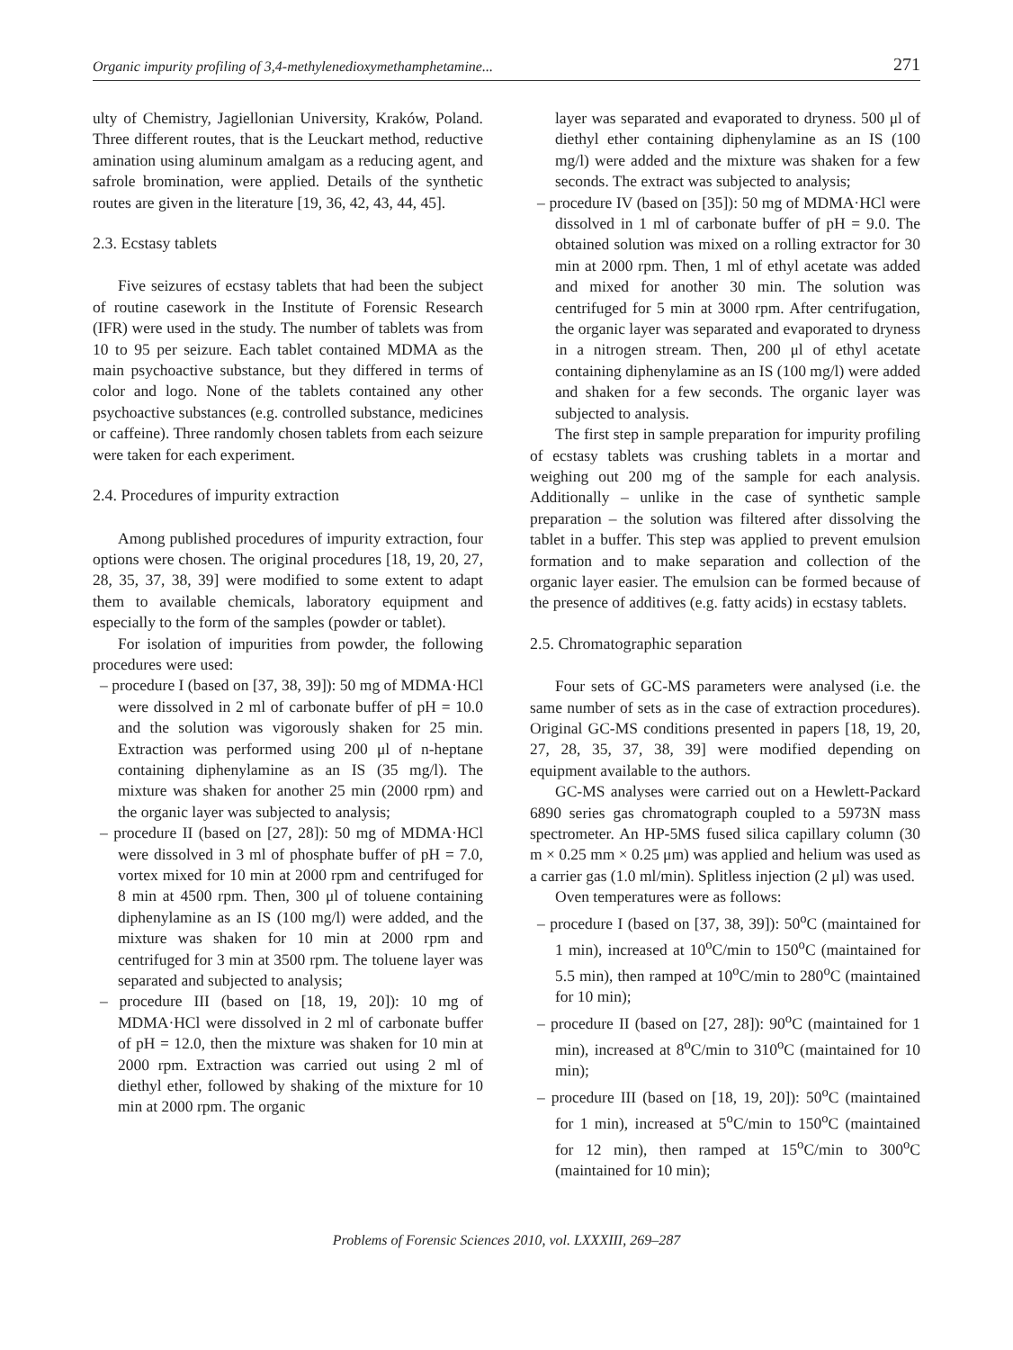Organic impurity profiling of 3,4-methylenedioxymethamphetamine... 271
ulty of Chemistry, Jagiellonian University, Kraków, Poland. Three different routes, that is the Leuckart method, reductive amination using aluminum amalgam as a reducing agent, and safrole bromination, were applied. Details of the synthetic routes are given in the literature [19, 36, 42, 43, 44, 45].
2.3. Ecstasy tablets
Five seizures of ecstasy tablets that had been the subject of routine casework in the Institute of Forensic Research (IFR) were used in the study. The number of tablets was from 10 to 95 per seizure. Each tablet contained MDMA as the main psychoactive substance, but they differed in terms of color and logo. None of the tablets contained any other psychoactive substances (e.g. controlled substance, medicines or caffeine). Three randomly chosen tablets from each seizure were taken for each experiment.
2.4. Procedures of impurity extraction
Among published procedures of impurity extraction, four options were chosen. The original procedures [18, 19, 20, 27, 28, 35, 37, 38, 39] were modified to some extent to adapt them to available chemicals, laboratory equipment and especially to the form of the samples (powder or tablet).
For isolation of impurities from powder, the following procedures were used:
– procedure I (based on [37, 38, 39]): 50 mg of MDMA·HCl were dissolved in 2 ml of carbonate buffer of pH = 10.0 and the solution was vigorously shaken for 25 min. Extraction was performed using 200 μl of n-heptane containing diphenylamine as an IS (35 mg/l). The mixture was shaken for another 25 min (2000 rpm) and the organic layer was subjected to analysis;
– procedure II (based on [27, 28]): 50 mg of MDMA·HCl were dissolved in 3 ml of phosphate buffer of pH = 7.0, vortex mixed for 10 min at 2000 rpm and centrifuged for 8 min at 4500 rpm. Then, 300 μl of toluene containing diphenylamine as an IS (100 mg/l) were added, and the mixture was shaken for 10 min at 2000 rpm and centrifuged for 3 min at 3500 rpm. The toluene layer was separated and subjected to analysis;
– procedure III (based on [18, 19, 20]): 10 mg of MDMA·HCl were dissolved in 2 ml of carbonate buffer of pH = 12.0, then the mixture was shaken for 10 min at 2000 rpm. Extraction was carried out using 2 ml of diethyl ether, followed by shaking of the mixture for 10 min at 2000 rpm. The organic
layer was separated and evaporated to dryness. 500 μl of diethyl ether containing diphenylamine as an IS (100 mg/l) were added and the mixture was shaken for a few seconds. The extract was subjected to analysis;
– procedure IV (based on [35]): 50 mg of MDMA·HCl were dissolved in 1 ml of carbonate buffer of pH = 9.0. The obtained solution was mixed on a rolling extractor for 30 min at 2000 rpm. Then, 1 ml of ethyl acetate was added and mixed for another 30 min. The solution was centrifuged for 5 min at 3000 rpm. After centrifugation, the organic layer was separated and evaporated to dryness in a nitrogen stream. Then, 200 μl of ethyl acetate containing diphenylamine as an IS (100 mg/l) were added and shaken for a few seconds. The organic layer was subjected to analysis.
The first step in sample preparation for impurity profiling of ecstasy tablets was crushing tablets in a mortar and weighing out 200 mg of the sample for each analysis. Additionally – unlike in the case of synthetic sample preparation – the solution was filtered after dissolving the tablet in a buffer. This step was applied to prevent emulsion formation and to make separation and collection of the organic layer easier. The emulsion can be formed because of the presence of additives (e.g. fatty acids) in ecstasy tablets.
2.5. Chromatographic separation
Four sets of GC-MS parameters were analysed (i.e. the same number of sets as in the case of extraction procedures). Original GC-MS conditions presented in papers [18, 19, 20, 27, 28, 35, 37, 38, 39] were modified depending on equipment available to the authors.
GC-MS analyses were carried out on a Hewlett-Packard 6890 series gas chromatograph coupled to a 5973N mass spectrometer. An HP-5MS fused silica capillary column (30 m × 0.25 mm × 0.25 μm) was applied and helium was used as a carrier gas (1.0 ml/min). Splitless injection (2 μl) was used.
Oven temperatures were as follows:
– procedure I (based on [37, 38, 39]): 50<sup>o</sup>C (maintained for 1 min), increased at 10<sup>o</sup>C/min to 150<sup>o</sup>C (maintained for 5.5 min), then ramped at 10<sup>o</sup>C/min to 280<sup>o</sup>C (maintained for 10 min);
– procedure II (based on [27, 28]): 90<sup>o</sup>C (maintained for 1 min), increased at 8<sup>o</sup>C/min to 310<sup>o</sup>C (maintained for 10 min);
– procedure III (based on [18, 19, 20]): 50<sup>o</sup>C (maintained for 1 min), increased at 5<sup>o</sup>C/min to 150<sup>o</sup>C (maintained for 12 min), then ramped at 15<sup>o</sup>C/min to 300<sup>o</sup>C (maintained for 10 min);
Problems of Forensic Sciences 2010, vol. LXXXIII, 269–287